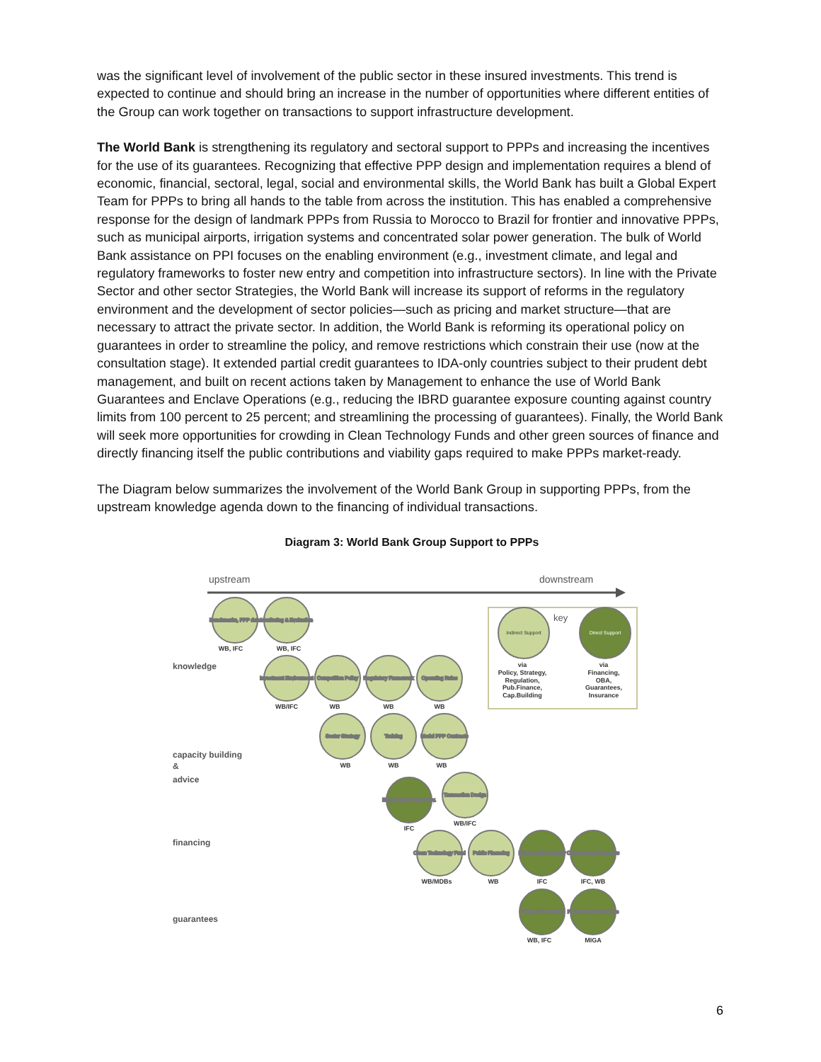was the significant level of involvement of the public sector in these insured investments. This trend is expected to continue and should bring an increase in the number of opportunities where different entities of the Group can work together on transactions to support infrastructure development.
The World Bank is strengthening its regulatory and sectoral support to PPPs and increasing the incentives for the use of its guarantees. Recognizing that effective PPP design and implementation requires a blend of economic, financial, sectoral, legal, social and environmental skills, the World Bank has built a Global Expert Team for PPPs to bring all hands to the table from across the institution. This has enabled a comprehensive response for the design of landmark PPPs from Russia to Morocco to Brazil for frontier and innovative PPPs, such as municipal airports, irrigation systems and concentrated solar power generation. The bulk of World Bank assistance on PPI focuses on the enabling environment (e.g., investment climate, and legal and regulatory frameworks to foster new entry and competition into infrastructure sectors). In line with the Private Sector and other sector Strategies, the World Bank will increase its support of reforms in the regulatory environment and the development of sector policies—such as pricing and market structure—that are necessary to attract the private sector. In addition, the World Bank is reforming its operational policy on guarantees in order to streamline the policy, and remove restrictions which constrain their use (now at the consultation stage). It extended partial credit guarantees to IDA-only countries subject to their prudent debt management, and built on recent actions taken by Management to enhance the use of World Bank Guarantees and Enclave Operations (e.g., reducing the IBRD guarantee exposure counting against country limits from 100 percent to 25 percent; and streamlining the processing of guarantees). Finally, the World Bank will seek more opportunities for crowding in Clean Technology Funds and other green sources of finance and directly financing itself the public contributions and viability gaps required to make PPPs market-ready.
The Diagram below summarizes the involvement of the World Bank Group in supporting PPPs, from the upstream knowledge agenda down to the financing of individual transactions.
Diagram 3: World Bank Group Support to PPPs
upstream
downstream
key
knowledge
capacity building
&
advice
financing
guarantees
Benchmarks, PPP data
Monitoring & Evaluation
Indirect Support
Direct Support
Investment Environment
Competition Policy
Regulatory Framework
Operating Rules
Sector Strategy
Training
Model PPP Contracts
Early Stage Project Dev.
Transaction Design
Clean Technology Fund
Public Financing
Private Debt & Equity
Output Based Transfers
PRG, PCG & PBG
Political Risk Insurance
WB, IFC
WB, IFC
via
Policy, Strategy,
Regulation,
Pub.Finance,
Cap.Building
via
Financing,
OBA,
Guarantees,
Insurance
WB/IFC
WB
WB
WB
WB
WB
WB
IFC
WB/IFC
WB/MDBs
WB
IFC
IFC, WB
WB, IFC
MIGA
6